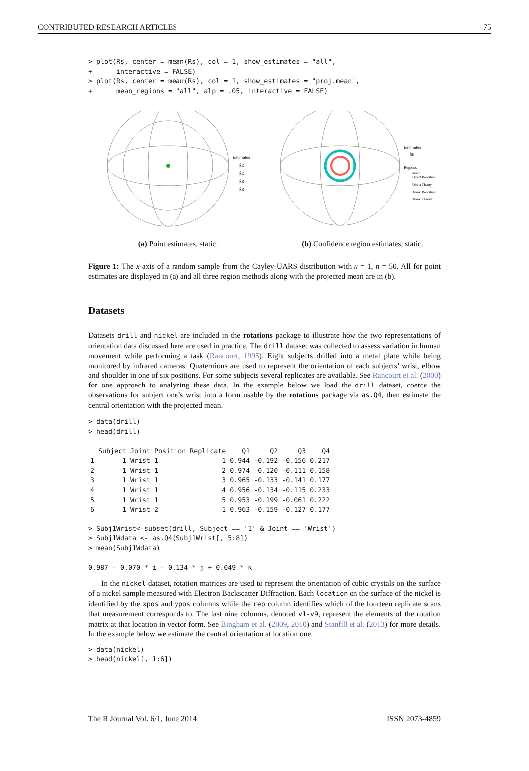CONTRIBUTED RESEARCH ARTICLES 75
> plot(Rs, center = mean(Rs), col = 1, show_estimates = "all",
+      interactive = FALSE)
> plot(Rs, center = mean(Rs), col = 1, show_estimates = "proj.mean",
+      mean_regions = "all", alp = .05, interactive = FALSE)
Estimates
ŜE
S̃E
ŜR
S̃R
(a) Point estimates, static.
Estimates
ŜE
Regions
Mean
Direct Bootstrap
Direct Theory
Trans. Bootstrap
Trans. Theory
(b) Confidence region estimates, static.
Figure 1: The x-axis of a random sample from the Cayley-UARS distribution with κ = 1, n = 50. All for point estimates are displayed in (a) and all three region methods along with the projected mean are in (b).
Datasets
Datasets drill and nickel are included in the rotations package to illustrate how the two representations of orientation data discussed here are used in practice. The drill dataset was collected to assess variation in human movement while performing a task (Rancourt, 1995). Eight subjects drilled into a metal plate while being monitored by infrared cameras. Quaternions are used to represent the orientation of each subjects’ wrist, elbow and shoulder in one of six positions. For some subjects several replicates are available. See Rancourt et al. (2000) for one approach to analyzing these data. In the example below we load the drill dataset, coerce the observations for subject one’s wrist into a form usable by the rotations package via as.Q4, then estimate the central orientation with the projected mean.
> data(drill)
> head(drill)
| | Subject | Joint | Position | Replicate | Q1 | Q2 | Q3 | Q4 |
| --- | --- | --- | --- | --- | --- | --- | --- | --- |
| 1 | 1 | Wrist | 1 | 1 | 0.944 | -0.192 | -0.156 | 0.217 |
| 2 | 1 | Wrist | 1 | 2 | 0.974 | -0.120 | -0.111 | 0.158 |
| 3 | 1 | Wrist | 1 | 3 | 0.965 | -0.133 | -0.141 | 0.177 |
| 4 | 1 | Wrist | 1 | 4 | 0.956 | -0.134 | -0.115 | 0.233 |
| 5 | 1 | Wrist | 1 | 5 | 0.953 | -0.199 | -0.061 | 0.222 |
| 6 | 1 | Wrist | 2 | 1 | 0.963 | -0.159 | -0.127 | 0.177 |
> Subj1Wrist<-subset(drill, Subject == '1' & Joint == 'Wrist')
> Subj1Wdata <- as.Q4(Subj1Wrist[, 5:8])
> mean(Subj1Wdata)

0.987 - 0.070 * i - 0.134 * j + 0.049 * k
In the nickel dataset, rotation matrices are used to represent the orientation of cubic crystals on the surface of a nickel sample measured with Electron Backscatter Diffraction. Each location on the surface of the nickel is identified by the xpos and ypos columns while the rep column identifies which of the fourteen replicate scans that measurement corresponds to. The last nine columns, denoted v1-v9, represent the elements of the rotation matrix at that location in vector form. See Bingham et al. (2009, 2010) and Stanfill et al. (2013) for more details. In the example below we estimate the central orientation at location one.
> data(nickel)
> head(nickel[, 1:6])
The R Journal Vol. 6/1, June 2014 ISSN 2073-4859